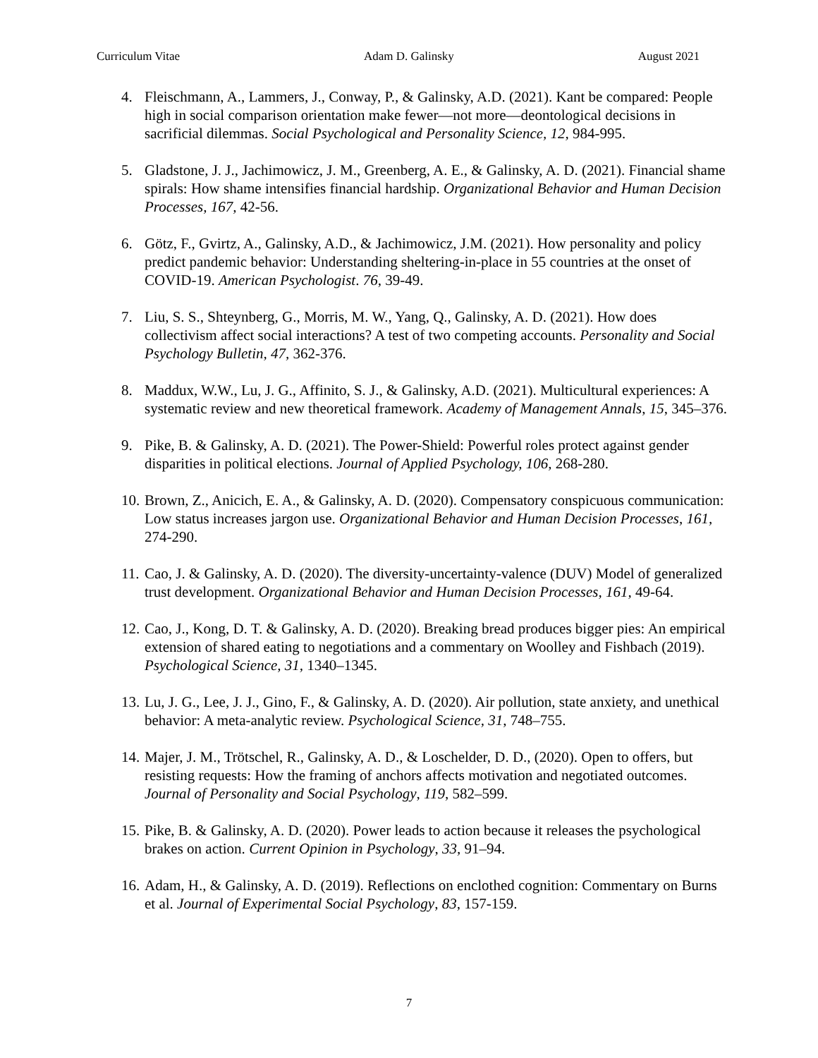Curriculum Vitae Adam D. Galinsky August 2021
4. Fleischmann, A., Lammers, J., Conway, P., & Galinsky, A.D. (2021). Kant be compared: People high in social comparison orientation make fewer—not more—deontological decisions in sacrificial dilemmas. Social Psychological and Personality Science, 12, 984-995.
5. Gladstone, J. J., Jachimowicz, J. M., Greenberg, A. E., & Galinsky, A. D. (2021). Financial shame spirals: How shame intensifies financial hardship. Organizational Behavior and Human Decision Processes, 167, 42-56.
6. Götz, F., Gvirtz, A., Galinsky, A.D., & Jachimowicz, J.M. (2021). How personality and policy predict pandemic behavior: Understanding sheltering-in-place in 55 countries at the onset of COVID-19. American Psychologist. 76, 39-49.
7. Liu, S. S., Shteynberg, G., Morris, M. W., Yang, Q., Galinsky, A. D. (2021). How does collectivism affect social interactions? A test of two competing accounts. Personality and Social Psychology Bulletin, 47, 362-376.
8. Maddux, W.W., Lu, J. G., Affinito, S. J., & Galinsky, A.D. (2021). Multicultural experiences: A systematic review and new theoretical framework. Academy of Management Annals, 15, 345–376.
9. Pike, B. & Galinsky, A. D. (2021). The Power-Shield: Powerful roles protect against gender disparities in political elections. Journal of Applied Psychology, 106, 268-280.
10. Brown, Z., Anicich, E. A., & Galinsky, A. D. (2020). Compensatory conspicuous communication: Low status increases jargon use. Organizational Behavior and Human Decision Processes, 161, 274-290.
11. Cao, J. & Galinsky, A. D. (2020). The diversity-uncertainty-valence (DUV) Model of generalized trust development. Organizational Behavior and Human Decision Processes, 161, 49-64.
12. Cao, J., Kong, D. T. & Galinsky, A. D. (2020). Breaking bread produces bigger pies: An empirical extension of shared eating to negotiations and a commentary on Woolley and Fishbach (2019). Psychological Science, 31, 1340–1345.
13. Lu, J. G., Lee, J. J., Gino, F., & Galinsky, A. D. (2020). Air pollution, state anxiety, and unethical behavior: A meta-analytic review. Psychological Science, 31, 748–755.
14. Majer, J. M., Trötschel, R., Galinsky, A. D., & Loschelder, D. D., (2020). Open to offers, but resisting requests: How the framing of anchors affects motivation and negotiated outcomes. Journal of Personality and Social Psychology, 119, 582–599.
15. Pike, B. & Galinsky, A. D. (2020). Power leads to action because it releases the psychological brakes on action. Current Opinion in Psychology, 33, 91–94.
16. Adam, H., & Galinsky, A. D. (2019). Reflections on enclothed cognition: Commentary on Burns et al. Journal of Experimental Social Psychology, 83, 157-159.
7